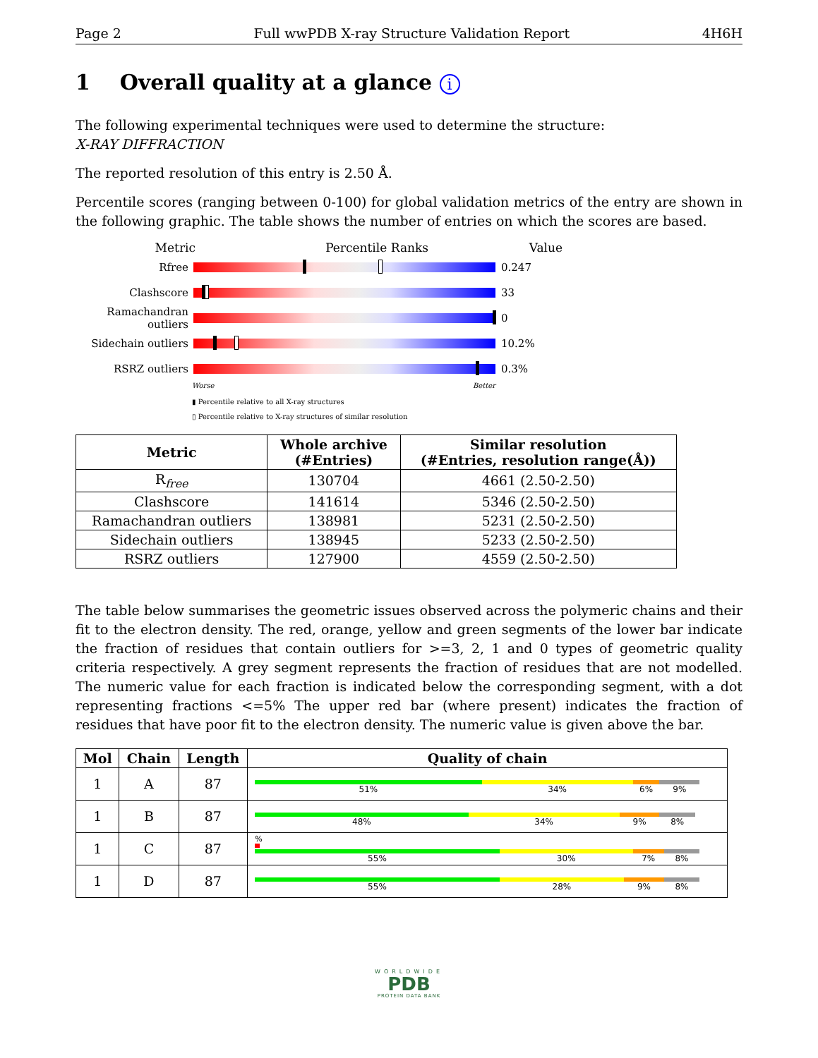Page 2 Full wwPDB X-ray Structure Validation Report 4H6H
1 Overall quality at a glance i
The following experimental techniques were used to determine the structure:
X-RAY DIFFRACTION
The reported resolution of this entry is 2.50 Å.
Percentile scores (ranging between 0-100) for global validation metrics of the entry are shown in the following graphic. The table shows the number of entries on which the scores are based.
Metric Percentile Ranks Value
Rfree 0.247
Clashscore 33
Ramachandran outliers
0
Sidechain outliers
10.2%
RSRZ outliers 0.3%
Worse Better
▮ Percentile relative to all X-ray structures
▯ Percentile relative to X-ray structures of similar resolution
| Metric | Whole archive (#Entries) | Similar resolution (#Entries, resolution range(Å)) |
| --- | --- | --- |
| R<sub>free</sub> | 130704 | 4661 (2.50-2.50) |
| Clashscore | 141614 | 5346 (2.50-2.50) |
| Ramachandran outliers | 138981 | 5231 (2.50-2.50) |
| Sidechain outliers | 138945 | 5233 (2.50-2.50) |
| RSRZ outliers | 127900 | 4559 (2.50-2.50) |
The table below summarises the geometric issues observed across the polymeric chains and their fit to the electron density. The red, orange, yellow and green segments of the lower bar indicate the fraction of residues that contain outliers for >=3, 2, 1 and 0 types of geometric quality criteria respectively. A grey segment represents the fraction of residues that are not modelled. The numeric value for each fraction is indicated below the corresponding segment, with a dot representing fractions <=5% The upper red bar (where present) indicates the fraction of residues that have poor fit to the electron density. The numeric value is given above the bar.
| Mol | Chain | Length | Quality of chain |
| --- | --- | --- | --- |
| 1 | A | 87 | 51% 34% 6% 9% |
| 1 | B | 87 | 48% 34% 9% 8% |
| 1 | C | 87 | % 55% 30% 7% 8% |
| 1 | D | 87 | 55% 28% 9% 8% |
WORLDWIDE
PDB
PROTEIN DATA BANK